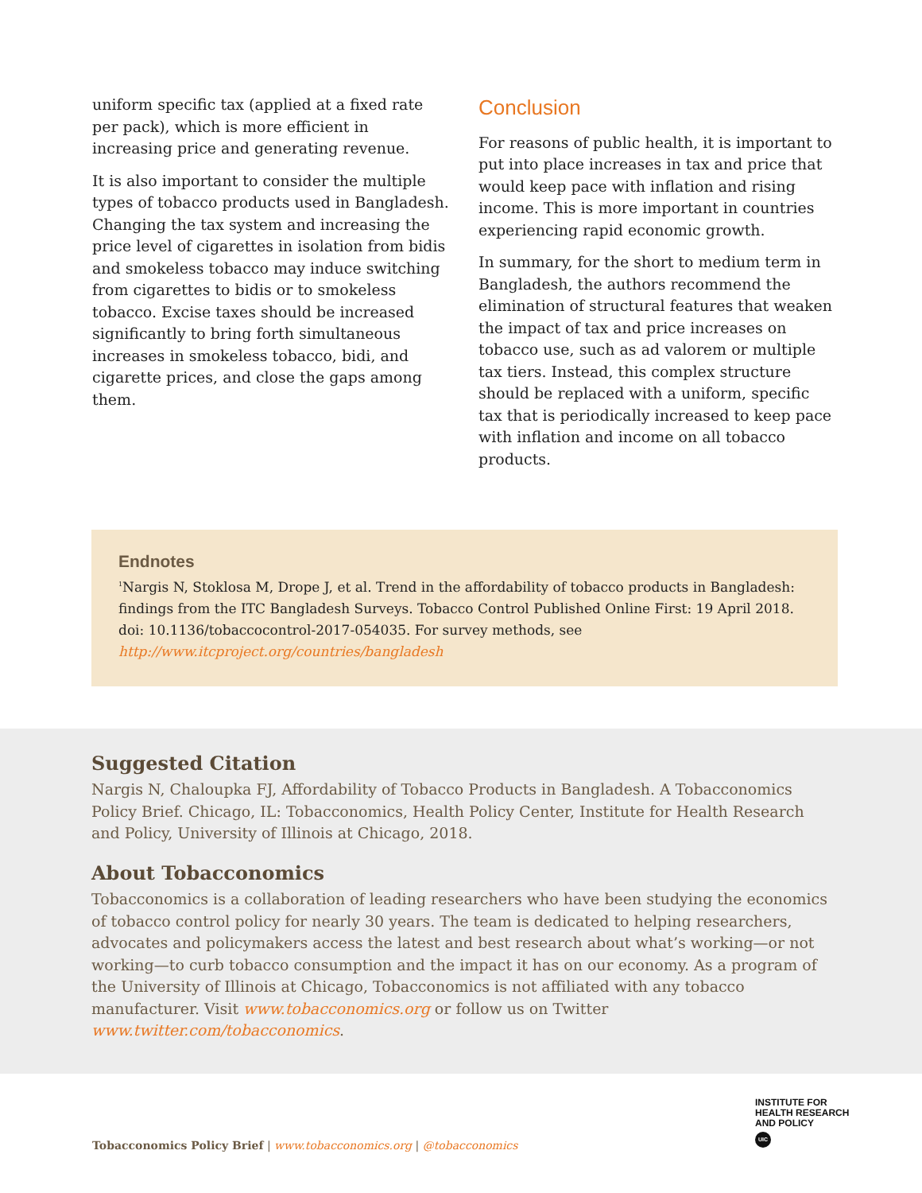uniform specific tax (applied at a fixed rate per pack), which is more efficient in increasing price and generating revenue.
It is also important to consider the multiple types of tobacco products used in Bangladesh. Changing the tax system and increasing the price level of cigarettes in isolation from bidis and smokeless tobacco may induce switching from cigarettes to bidis or to smokeless tobacco. Excise taxes should be increased significantly to bring forth simultaneous increases in smokeless tobacco, bidi, and cigarette prices, and close the gaps among them.
Conclusion
For reasons of public health, it is important to put into place increases in tax and price that would keep pace with inflation and rising income. This is more important in countries experiencing rapid economic growth.
In summary, for the short to medium term in Bangladesh, the authors recommend the elimination of structural features that weaken the impact of tax and price increases on tobacco use, such as ad valorem or multiple tax tiers. Instead, this complex structure should be replaced with a uniform, specific tax that is periodically increased to keep pace with inflation and income on all tobacco products.
Endnotes
<sup>1</sup> Nargis N, Stoklosa M, Drope J, et al. Trend in the affordability of tobacco products in Bangladesh: findings from the ITC Bangladesh Surveys. Tobacco Control Published Online First: 19 April 2018. doi: 10.1136/tobaccocontrol-2017-054035. For survey methods, see http://www.itcproject.org/countries/bangladesh
Suggested Citation
Nargis N, Chaloupka FJ, Affordability of Tobacco Products in Bangladesh. A Tobacconomics Policy Brief. Chicago, IL: Tobacconomics, Health Policy Center, Institute for Health Research and Policy, University of Illinois at Chicago, 2018.
About Tobacconomics
Tobacconomics is a collaboration of leading researchers who have been studying the economics of tobacco control policy for nearly 30 years. The team is dedicated to helping researchers, advocates and policymakers access the latest and best research about what’s working—or not working—to curb tobacco consumption and the impact it has on our economy. As a program of the University of Illinois at Chicago, Tobacconomics is not affiliated with any tobacco manufacturer. Visit www.tobacconomics.org or follow us on Twitter www.twitter.com/tobacconomics.
Tobacconomics Policy Brief | www.tobacconomics.org | @tobacconomics
INSTITUTE FOR
HEALTH RESEARCH
AND POLICY
UIC